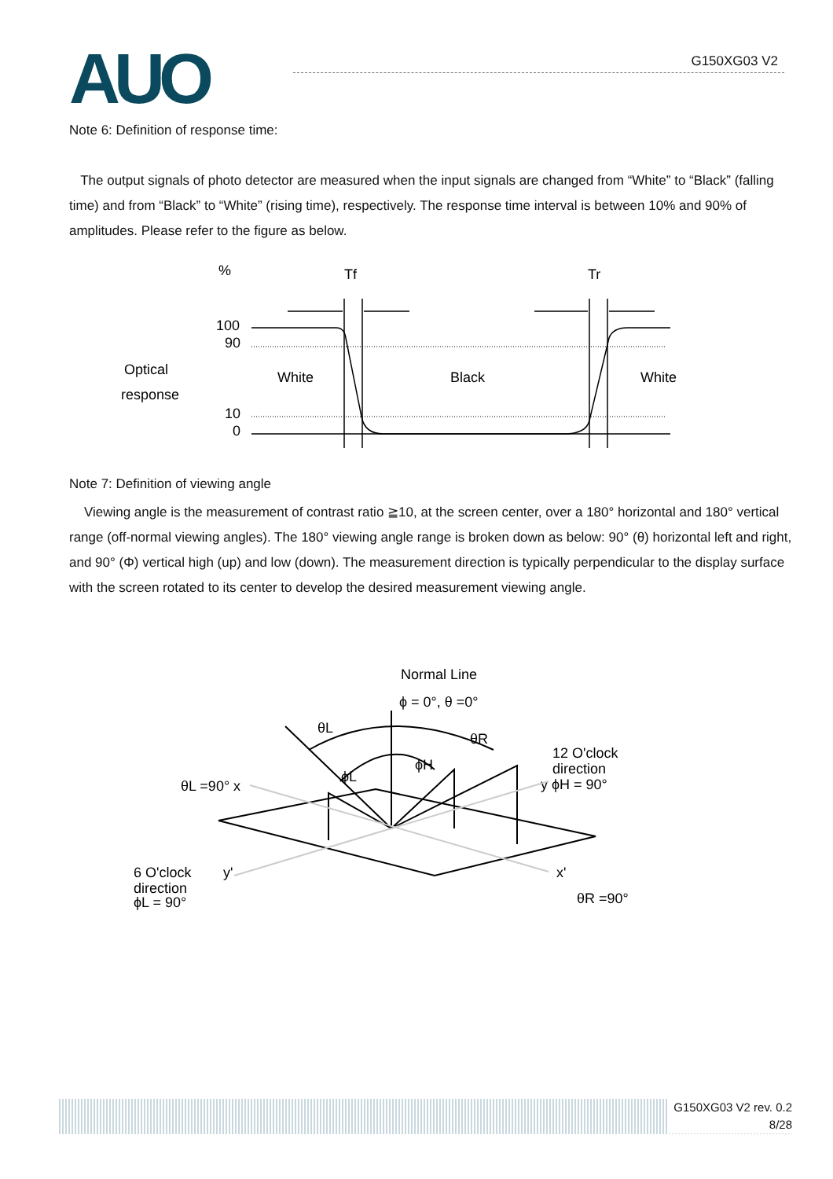AUO
G150XG03 V2
Note 6: Definition of response time:
The output signals of photo detector are measured when the input signals are changed from “White” to “Black” (falling time) and from “Black” to “White” (rising time), respectively. The response time interval is between 10% and 90% of amplitudes. Please refer to the figure as below.
%
Tf
Tr
100
90
Optical
response
White
Black
White
10
0
Note 7: Definition of viewing angle
Viewing angle is the measurement of contrast ratio ≧10, at the screen center, over a 180° horizontal and 180° vertical range (off-normal viewing angles). The 180° viewing angle range is broken down as below: 90° (θ) horizontal left and right, and 90° (Φ) vertical high (up) and low (down). The measurement direction is typically perpendicular to the display surface with the screen rotated to its center to develop the desired measurement viewing angle.
Normal Line
ϕ = 0°, θ =0°
θL
θR
ϕH
ϕL
12 O'clock
direction
y ϕH = 90°
θL =90° x
6 O'clock
direction
ϕL = 90°
y'
x'
θR =90°
G150XG03 V2 rev. 0.2
8/28